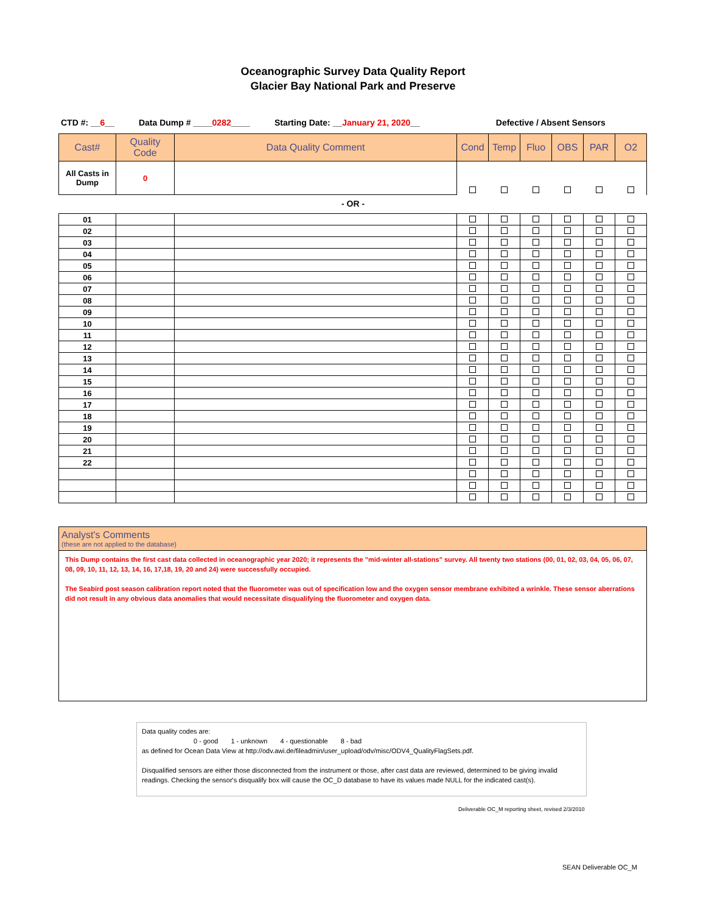Oceanographic Survey Data Quality Report
Glacier Bay National Park and Preserve
CTD #: __6__ Data Dump # ____0282____ Starting Date: __January 21, 2020__ Defective / Absent Sensors
| Cast# | Quality Code | Data Quality Comment | Cond | Temp | Fluo | OBS | PAR | O2 |
| --- | --- | --- | --- | --- | --- | --- | --- | --- |
| All Casts in Dump | 0 | | | | | | | |
- OR -
| 01 | | | | | | | | |
| 02 | | | | | | | | |
| 03 | | | | | | | | |
| 04 | | | | | | | | |
| 05 | | | | | | | | |
| 06 | | | | | | | | |
| 07 | | | | | | | | |
| 08 | | | | | | | | |
| 09 | | | | | | | | |
| 10 | | | | | | | | |
| 11 | | | | | | | | |
| 12 | | | | | | | | |
| 13 | | | | | | | | |
| 14 | | | | | | | | |
| 15 | | | | | | | | |
| 16 | | | | | | | | |
| 17 | | | | | | | | |
| 18 | | | | | | | | |
| 19 | | | | | | | | |
| 20 | | | | | | | | |
| 21 | | | | | | | | |
| 22 | | | | | | | | |
Analyst's Comments
(these are not applied to the database)
This Dump contains the first cast data collected in oceanographic year 2020; it represents the "mid-winter all-stations" survey. All twenty two stations (00, 01, 02, 03, 04, 05, 06, 07, 08, 09, 10, 11, 12, 13, 14, 16, 17,18, 19, 20 and 24) were successfully occupied.
The Seabird post season calibration report noted that the fluorometer was out of specification low and the oxygen sensor membrane exhibited a wrinkle. These sensor aberrations did not result in any obvious data anomalies that would necessitate disqualifying the fluorometer and oxygen data.
Data quality codes are:
0 - good 1 - unknown 4 - questionable 8 - bad
as defined for Ocean Data View at http://odv.awi.de/fileadmin/user_upload/odv/misc/ODV4_QualityFlagSets.pdf.
Disqualified sensors are either those disconnected from the instrument or those, after cast data are reviewed, determined to be giving invalid readings. Checking the sensor's disqualify box will cause the OC_D database to have its values made NULL for the indicated cast(s).
Deliverable OC_M reporting sheet, revised 2/3/2010
SEAN Deliverable OC_M